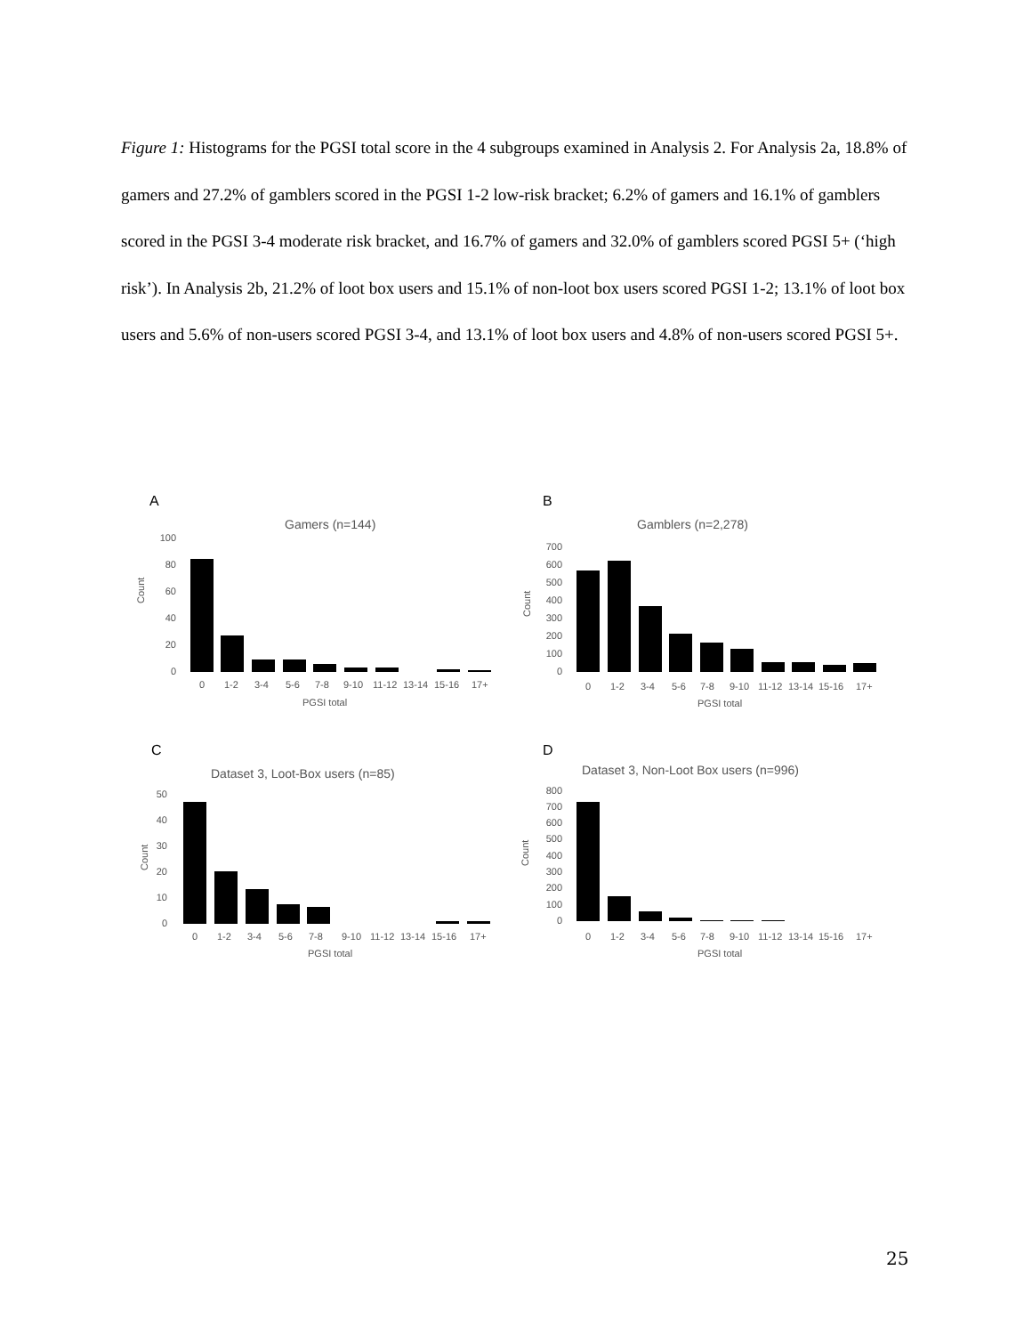Figure 1: Histograms for the PGSI total score in the 4 subgroups examined in Analysis 2. For Analysis 2a, 18.8% of gamers and 27.2% of gamblers scored in the PGSI 1-2 low-risk bracket; 6.2% of gamers and 16.1% of gamblers scored in the PGSI 3-4 moderate risk bracket, and 16.7% of gamers and 32.0% of gamblers scored PGSI 5+ (‘high risk’). In Analysis 2b, 21.2% of loot box users and 15.1% of non-loot box users scored PGSI 1-2; 13.1% of loot box users and 5.6% of non-users scored PGSI 3-4, and 13.1% of loot box users and 4.8% of non-users scored PGSI 5+.
A
Gamers (n=144)
100
80
60
40
20
0
Count
0
1-2
3-4
5-6
7-8
9-10
11-12
13-14
15-16
17+
PGSI total
B
Gamblers (n=2,278)
700
600
500
400
300
200
100
0
Count
0
1-2
3-4
5-6
7-8
9-10
11-12
13-14
15-16
17+
PGSI total
C
Dataset 3, Loot-Box users (n=85)
50
40
30
20
10
0
Count
0
1-2
3-4
5-6
7-8
9-10
11-12
13-14
15-16
17+
PGSI total
D
Dataset 3, Non-Loot Box users (n=996)
800
700
600
500
400
300
200
100
0
Count
0
1-2
3-4
5-6
7-8
9-10
11-12
13-14
15-16
17+
PGSI total
25